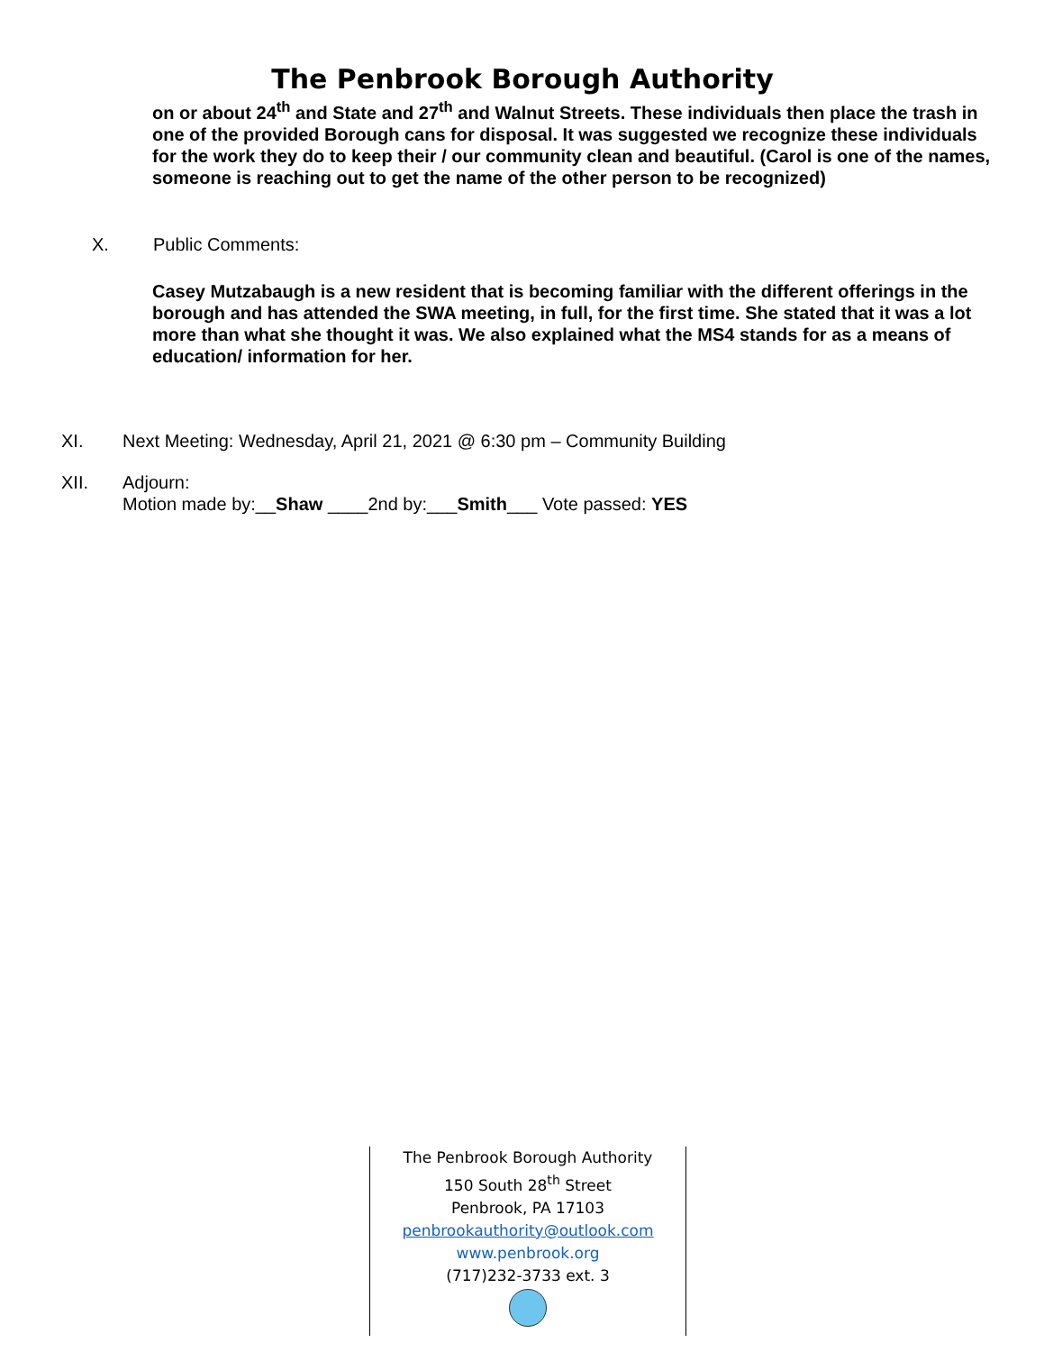The Penbrook Borough Authority
on or about 24<sup>th</sup> and State and 27<sup>th</sup> and Walnut Streets. These individuals then place the trash in one of the provided Borough cans for disposal. It was suggested we recognize these individuals for the work they do to keep their / our community clean and beautiful. (Carol is one of the names, someone is reaching out to get the name of the other person to be recognized)
X. Public Comments:
Casey Mutzabaugh is a new resident that is becoming familiar with the different offerings in the borough and has attended the SWA meeting, in full, for the first time. She stated that it was a lot more than what she thought it was. We also explained what the MS4 stands for as a means of education/ information for her.
XI. Next Meeting: Wednesday, April 21, 2021 @ 6:30 pm – Community Building
XII. Adjourn:
Motion made by:__Shaw ____2nd by:___Smith___ Vote passed: YES
The Penbrook Borough Authority
150 South 28<sup>th</sup> Street
Penbrook, PA 17103
penbrookauthority@outlook.com
www.penbrook.org
(717)232-3733 ext. 3